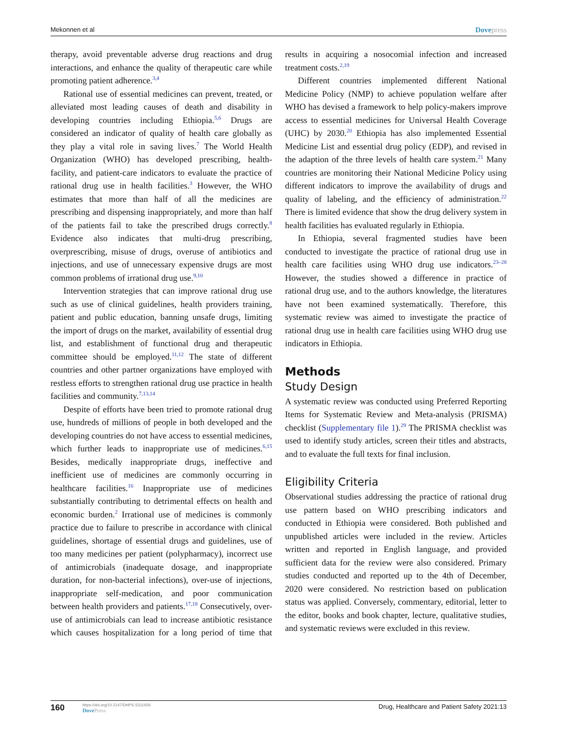Mekonnen et al
Dovepress
therapy, avoid preventable adverse drug reactions and drug interactions, and enhance the quality of therapeutic care while promoting patient adherence.<sup>3,4</sup>
Rational use of essential medicines can prevent, treated, or alleviated most leading causes of death and disability in developing countries including Ethiopia.<sup>5,6</sup> Drugs are considered an indicator of quality of health care globally as they play a vital role in saving lives.<sup>7</sup> The World Health Organization (WHO) has developed prescribing, health-facility, and patient-care indicators to evaluate the practice of rational drug use in health facilities.<sup>3</sup> However, the WHO estimates that more than half of all the medicines are prescribing and dispensing inappropriately, and more than half of the patients fail to take the prescribed drugs correctly.<sup>8</sup> Evidence also indicates that multi-drug prescribing, overprescribing, misuse of drugs, overuse of antibiotics and injections, and use of unnecessary expensive drugs are most common problems of irrational drug use.<sup>9,10</sup>
Intervention strategies that can improve rational drug use such as use of clinical guidelines, health providers training, patient and public education, banning unsafe drugs, limiting the import of drugs on the market, availability of essential drug list, and establishment of functional drug and therapeutic committee should be employed.<sup>11,12</sup> The state of different countries and other partner organizations have employed with restless efforts to strengthen rational drug use practice in health facilities and community.<sup>7,13,14</sup>
Despite of efforts have been tried to promote rational drug use, hundreds of millions of people in both developed and the developing countries do not have access to essential medicines, which further leads to inappropriate use of medicines.<sup>6,15</sup> Besides, medically inappropriate drugs, ineffective and inefficient use of medicines are commonly occurring in healthcare facilities.<sup>16</sup> Inappropriate use of medicines substantially contributing to detrimental effects on health and economic burden.<sup>2</sup> Irrational use of medicines is commonly practice due to failure to prescribe in accordance with clinical guidelines, shortage of essential drugs and guidelines, use of too many medicines per patient (polypharmacy), incorrect use of antimicrobials (inadequate dosage, and inappropriate duration, for non-bacterial infections), over-use of injections, inappropriate self-medication, and poor communication between health providers and patients.<sup>17,18</sup> Consecutively, over-use of antimicrobials can lead to increase antibiotic resistance which causes hospitalization for a long period of time that results in acquiring a nosocomial infection and increased treatment costs.<sup>2,19</sup>
Different countries implemented different National Medicine Policy (NMP) to achieve population welfare after WHO has devised a framework to help policy-makers improve access to essential medicines for Universal Health Coverage (UHC) by 2030.<sup>20</sup> Ethiopia has also implemented Essential Medicine List and essential drug policy (EDP), and revised in the adaption of the three levels of health care system.<sup>21</sup> Many countries are monitoring their National Medicine Policy using different indicators to improve the availability of drugs and quality of labeling, and the efficiency of administration.<sup>22</sup> There is limited evidence that show the drug delivery system in health facilities has evaluated regularly in Ethiopia.
In Ethiopia, several fragmented studies have been conducted to investigate the practice of rational drug use in health care facilities using WHO drug use indicators.<sup>23–28</sup> However, the studies showed a difference in practice of rational drug use, and to the authors knowledge, the literatures have not been examined systematically. Therefore, this systematic review was aimed to investigate the practice of rational drug use in health care facilities using WHO drug use indicators in Ethiopia.
Methods
Study Design
A systematic review was conducted using Preferred Reporting Items for Systematic Review and Meta-analysis (PRISMA) checklist (Supplementary file 1).<sup>29</sup> The PRISMA checklist was used to identify study articles, screen their titles and abstracts, and to evaluate the full texts for final inclusion.
Eligibility Criteria
Observational studies addressing the practice of rational drug use pattern based on WHO prescribing indicators and conducted in Ethiopia were considered. Both published and unpublished articles were included in the review. Articles written and reported in English language, and provided sufficient data for the review were also considered. Primary studies conducted and reported up to the 4th of December, 2020 were considered. No restriction based on publication status was applied. Conversely, commentary, editorial, letter to the editor, books and book chapter, lecture, qualitative studies, and systematic reviews were excluded in this review.
160
https://doi.org/10.2147/DHPS.S311926
DovePress
Drug, Healthcare and Patient Safety 2021:13